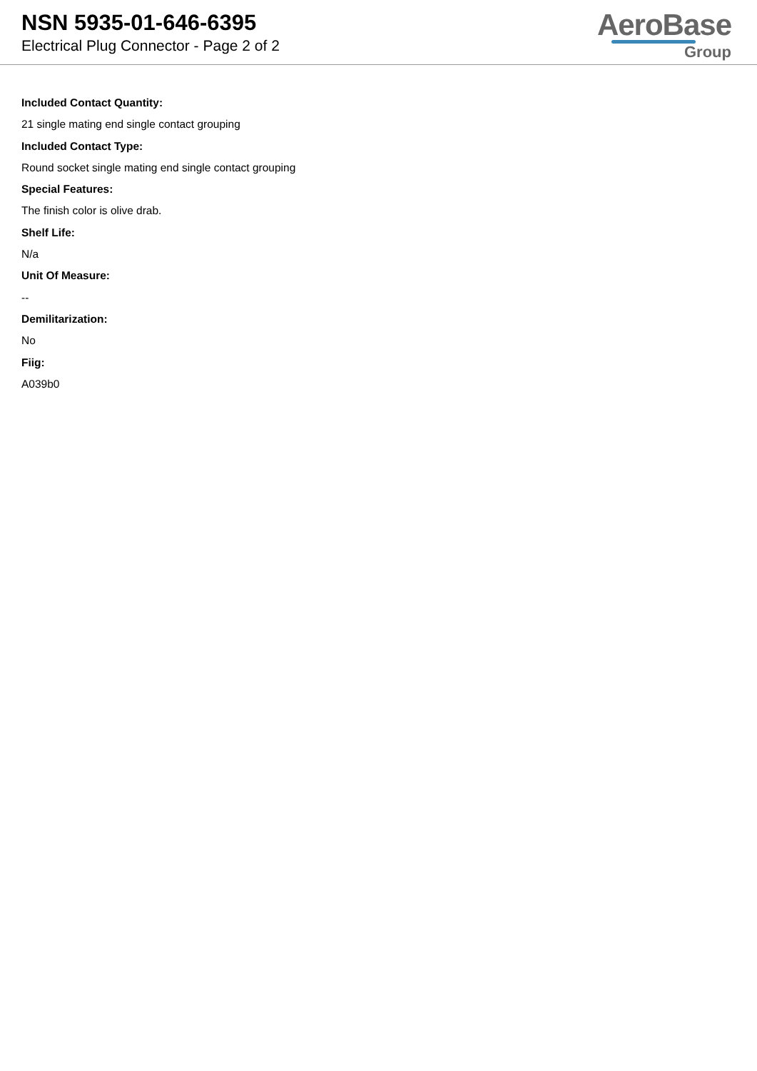NSN 5935-01-646-6395
Electrical Plug Connector - Page 2 of 2
AeroBase
Group
Included Contact Quantity:
21 single mating end single contact grouping
Included Contact Type:
Round socket single mating end single contact grouping
Special Features:
The finish color is olive drab.
Shelf Life:
N/a
Unit Of Measure:
--
Demilitarization:
No
Fiig:
A039b0